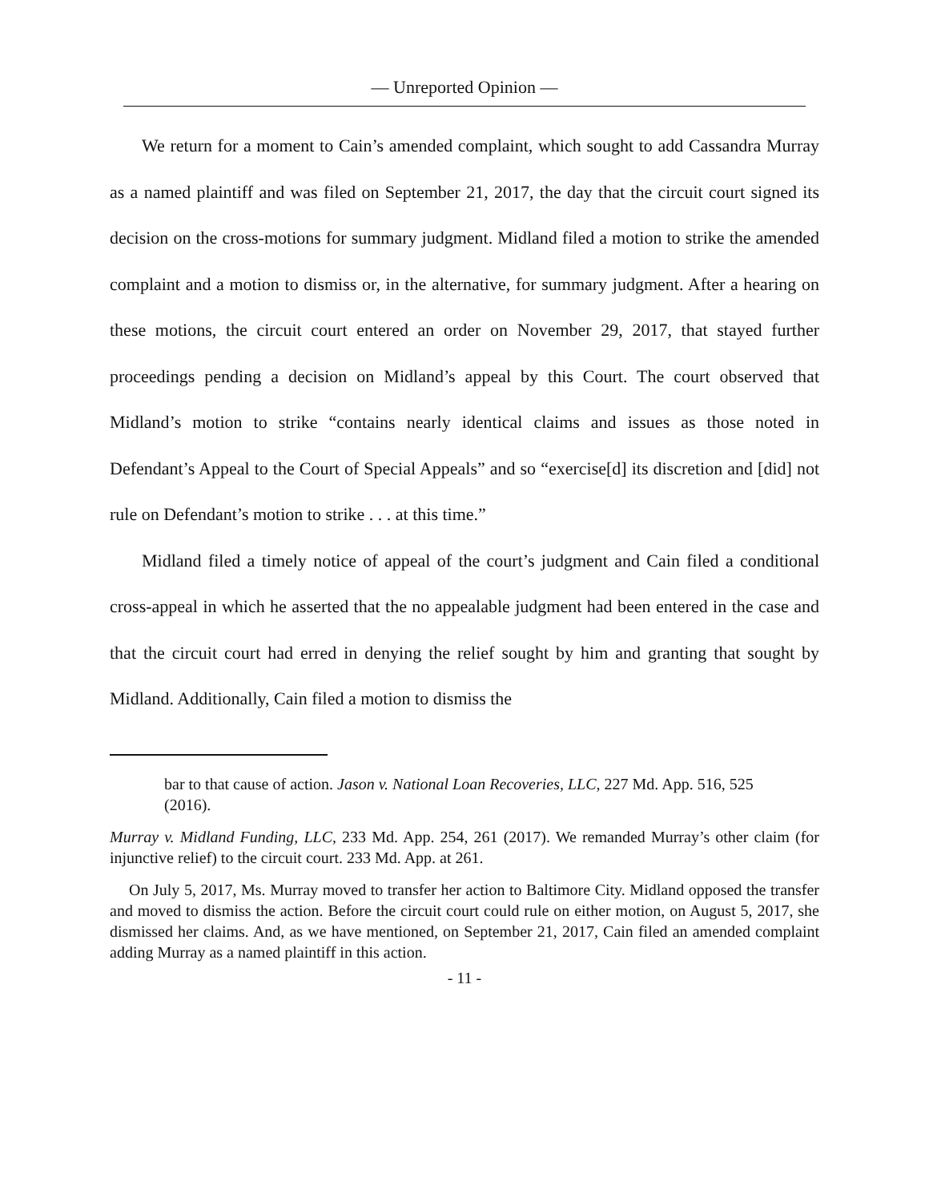— Unreported Opinion —
We return for a moment to Cain’s amended complaint, which sought to add Cassandra Murray as a named plaintiff and was filed on September 21, 2017, the day that the circuit court signed its decision on the cross-motions for summary judgment. Midland filed a motion to strike the amended complaint and a motion to dismiss or, in the alternative, for summary judgment. After a hearing on these motions, the circuit court entered an order on November 29, 2017, that stayed further proceedings pending a decision on Midland’s appeal by this Court. The court observed that Midland’s motion to strike “contains nearly identical claims and issues as those noted in Defendant’s Appeal to the Court of Special Appeals” and so “exercise[d] its discretion and [did] not rule on Defendant’s motion to strike . . . at this time.”
Midland filed a timely notice of appeal of the court’s judgment and Cain filed a conditional cross-appeal in which he asserted that the no appealable judgment had been entered in the case and that the circuit court had erred in denying the relief sought by him and granting that sought by Midland. Additionally, Cain filed a motion to dismiss the
bar to that cause of action. Jason v. National Loan Recoveries, LLC, 227 Md. App. 516, 525 (2016).
Murray v. Midland Funding, LLC, 233 Md. App. 254, 261 (2017). We remanded Murray’s other claim (for injunctive relief) to the circuit court. 233 Md. App. at 261.
On July 5, 2017, Ms. Murray moved to transfer her action to Baltimore City. Midland opposed the transfer and moved to dismiss the action. Before the circuit court could rule on either motion, on August 5, 2017, she dismissed her claims. And, as we have mentioned, on September 21, 2017, Cain filed an amended complaint adding Murray as a named plaintiff in this action.
- 11 -